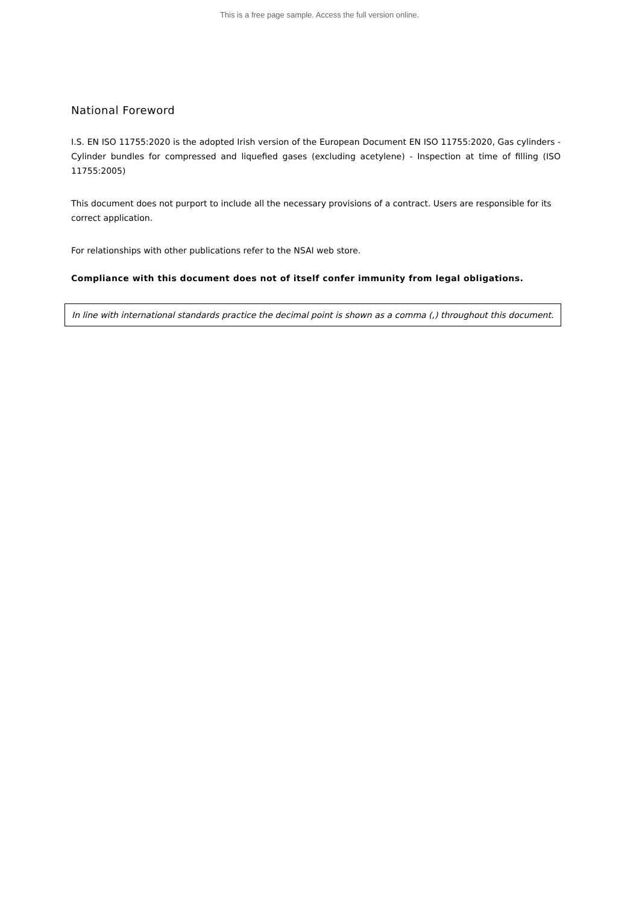This is a free page sample. Access the full version online.
National Foreword
I.S. EN ISO 11755:2020 is the adopted Irish version of the European Document EN ISO 11755:2020, Gas cylinders - Cylinder bundles for compressed and liquefied gases (excluding acetylene) - Inspection at time of filling (ISO 11755:2005)
This document does not purport to include all the necessary provisions of a contract. Users are responsible for its correct application.
For relationships with other publications refer to the NSAI web store.
Compliance with this document does not of itself confer immunity from legal obligations.
In line with international standards practice the decimal point is shown as a comma (,) throughout this document.